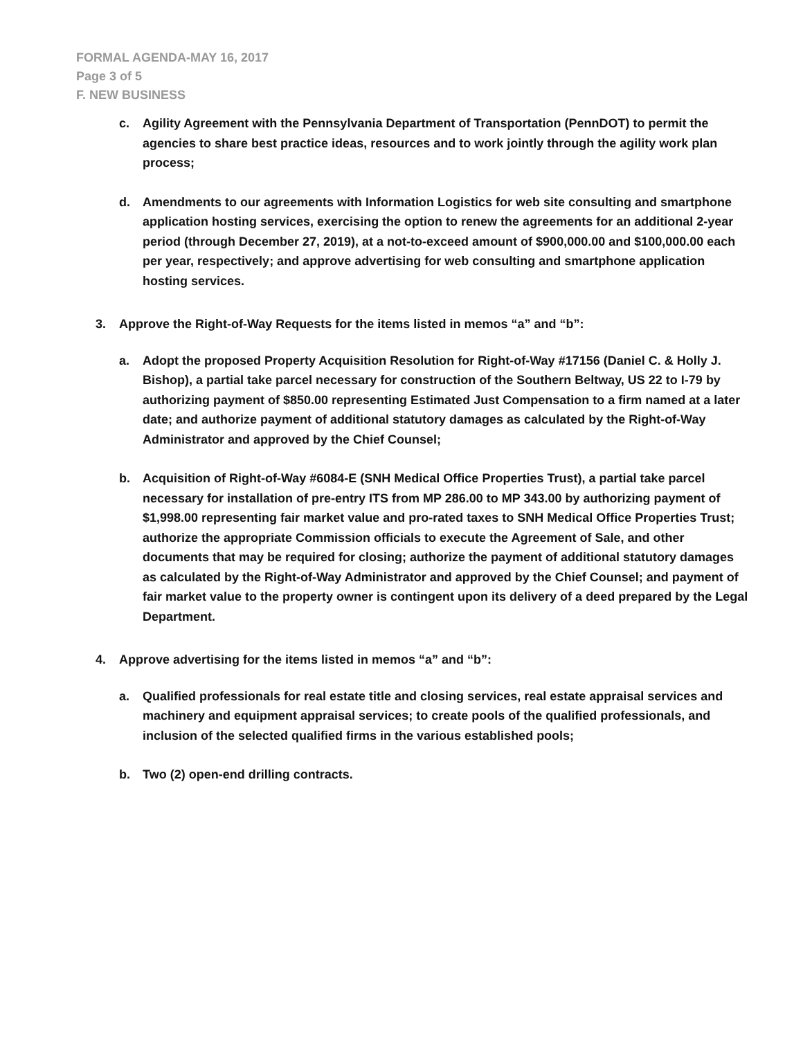FORMAL AGENDA-MAY 16, 2017
Page 3 of 5
F. NEW BUSINESS
c. Agility Agreement with the Pennsylvania Department of Transportation (PennDOT) to permit the agencies to share best practice ideas, resources and to work jointly through the agility work plan process;
d. Amendments to our agreements with Information Logistics for web site consulting and smartphone application hosting services, exercising the option to renew the agreements for an additional 2-year period (through December 27, 2019), at a not-to-exceed amount of $900,000.00 and $100,000.00 each per year, respectively; and approve advertising for web consulting and smartphone application hosting services.
3. Approve the Right-of-Way Requests for the items listed in memos “a” and “b”:
a. Adopt the proposed Property Acquisition Resolution for Right-of-Way #17156 (Daniel C. & Holly J. Bishop), a partial take parcel necessary for construction of the Southern Beltway, US 22 to I-79 by authorizing payment of $850.00 representing Estimated Just Compensation to a firm named at a later date; and authorize payment of additional statutory damages as calculated by the Right-of-Way Administrator and approved by the Chief Counsel;
b. Acquisition of Right-of-Way #6084-E (SNH Medical Office Properties Trust), a partial take parcel necessary for installation of pre-entry ITS from MP 286.00 to MP 343.00 by authorizing payment of $1,998.00 representing fair market value and pro-rated taxes to SNH Medical Office Properties Trust; authorize the appropriate Commission officials to execute the Agreement of Sale, and other documents that may be required for closing; authorize the payment of additional statutory damages as calculated by the Right-of-Way Administrator and approved by the Chief Counsel; and payment of fair market value to the property owner is contingent upon its delivery of a deed prepared by the Legal Department.
4. Approve advertising for the items listed in memos “a” and “b”:
a. Qualified professionals for real estate title and closing services, real estate appraisal services and machinery and equipment appraisal services; to create pools of the qualified professionals, and inclusion of the selected qualified firms in the various established pools;
b. Two (2) open-end drilling contracts.